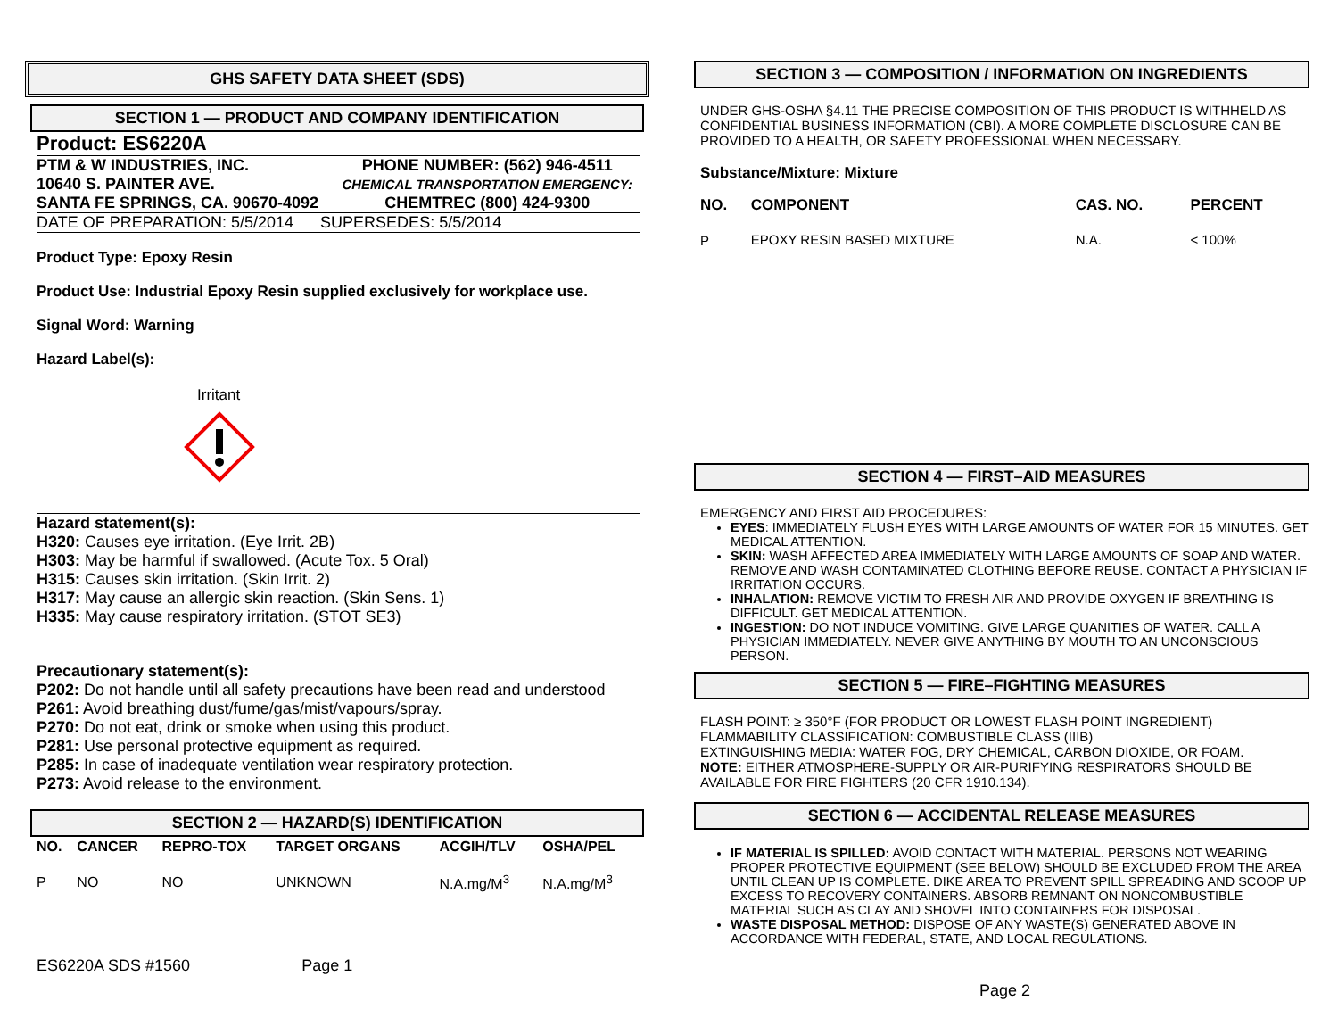GHS SAFETY DATA SHEET (SDS)
SECTION 1 — PRODUCT AND COMPANY IDENTIFICATION
Product: ES6220A
| PTM & W INDUSTRIES, INC. | PHONE NUMBER: (562) 946-4511 |
| 10640 S. PAINTER AVE. | CHEMICAL TRANSPORTATION EMERGENCY: |
| SANTA FE SPRINGS, CA. 90670-4092 | CHEMTREC (800) 424-9300 |
DATE OF PREPARATION: 5/5/2014 SUPERSEDES: 5/5/2014
Product Type: Epoxy Resin
Product Use: Industrial Epoxy Resin supplied exclusively for workplace use.
Signal Word: Warning
Hazard Label(s):
Irritant
Hazard statement(s):
H320: Causes eye irritation. (Eye Irrit. 2B)
H303: May be harmful if swallowed. (Acute Tox. 5 Oral)
H315: Causes skin irritation. (Skin Irrit. 2)
H317: May cause an allergic skin reaction. (Skin Sens. 1)
H335: May cause respiratory irritation. (STOT SE3)
Precautionary statement(s):
P202: Do not handle until all safety precautions have been read and understood
P261: Avoid breathing dust/fume/gas/mist/vapours/spray.
P270: Do not eat, drink or smoke when using this product.
P281: Use personal protective equipment as required.
P285: In case of inadequate ventilation wear respiratory protection.
P273: Avoid release to the environment.
SECTION 2 — HAZARD(S) IDENTIFICATION
| NO. | CANCER | REPRO-TOX | TARGET ORGANS | ACGIH/TLV | OSHA/PEL |
| --- | --- | --- | --- | --- | --- |
| P | NO | NO | UNKNOWN | N.A.mg/M<sup>3</sup> | N.A.mg/M<sup>3</sup> |
ES6220A SDS #1560 Page 1
SECTION 3 — COMPOSITION / INFORMATION ON INGREDIENTS
UNDER GHS-OSHA §4.11 THE PRECISE COMPOSITION OF THIS PRODUCT IS WITHHELD AS CONFIDENTIAL BUSINESS INFORMATION (CBI). A MORE COMPLETE DISCLOSURE CAN BE PROVIDED TO A HEALTH, OR SAFETY PROFESSIONAL WHEN NECESSARY.
Substance/Mixture: Mixture
| NO. | COMPONENT | CAS. NO. | PERCENT |
| --- | --- | --- | --- |
| P | EPOXY RESIN BASED MIXTURE | N.A. | < 100% |
SECTION 4 — FIRST–AID MEASURES
EMERGENCY AND FIRST AID PROCEDURES:
EYES: IMMEDIATELY FLUSH EYES WITH LARGE AMOUNTS OF WATER FOR 15 MINUTES. GET MEDICAL ATTENTION.
SKIN: WASH AFFECTED AREA IMMEDIATELY WITH LARGE AMOUNTS OF SOAP AND WATER. REMOVE AND WASH CONTAMINATED CLOTHING BEFORE REUSE. CONTACT A PHYSICIAN IF IRRITATION OCCURS.
INHALATION: REMOVE VICTIM TO FRESH AIR AND PROVIDE OXYGEN IF BREATHING IS DIFFICULT. GET MEDICAL ATTENTION.
INGESTION: DO NOT INDUCE VOMITING. GIVE LARGE QUANITIES OF WATER. CALL A PHYSICIAN IMMEDIATELY. NEVER GIVE ANYTHING BY MOUTH TO AN UNCONSCIOUS PERSON.
SECTION 5 — FIRE–FIGHTING MEASURES
FLASH POINT: ≥ 350°F (FOR PRODUCT OR LOWEST FLASH POINT INGREDIENT)
FLAMMABILITY CLASSIFICATION: COMBUSTIBLE CLASS (IIIB)
EXTINGUISHING MEDIA: WATER FOG, DRY CHEMICAL, CARBON DIOXIDE, OR FOAM.
NOTE: EITHER ATMOSPHERE-SUPPLY OR AIR-PURIFYING RESPIRATORS SHOULD BE AVAILABLE FOR FIRE FIGHTERS (20 CFR 1910.134).
SECTION 6 — ACCIDENTAL RELEASE MEASURES
IF MATERIAL IS SPILLED: AVOID CONTACT WITH MATERIAL. PERSONS NOT WEARING PROPER PROTECTIVE EQUIPMENT (SEE BELOW) SHOULD BE EXCLUDED FROM THE AREA UNTIL CLEAN UP IS COMPLETE. DIKE AREA TO PREVENT SPILL SPREADING AND SCOOP UP EXCESS TO RECOVERY CONTAINERS. ABSORB REMNANT ON NONCOMBUSTIBLE MATERIAL SUCH AS CLAY AND SHOVEL INTO CONTAINERS FOR DISPOSAL.
WASTE DISPOSAL METHOD: DISPOSE OF ANY WASTE(S) GENERATED ABOVE IN ACCORDANCE WITH FEDERAL, STATE, AND LOCAL REGULATIONS.
Page 2